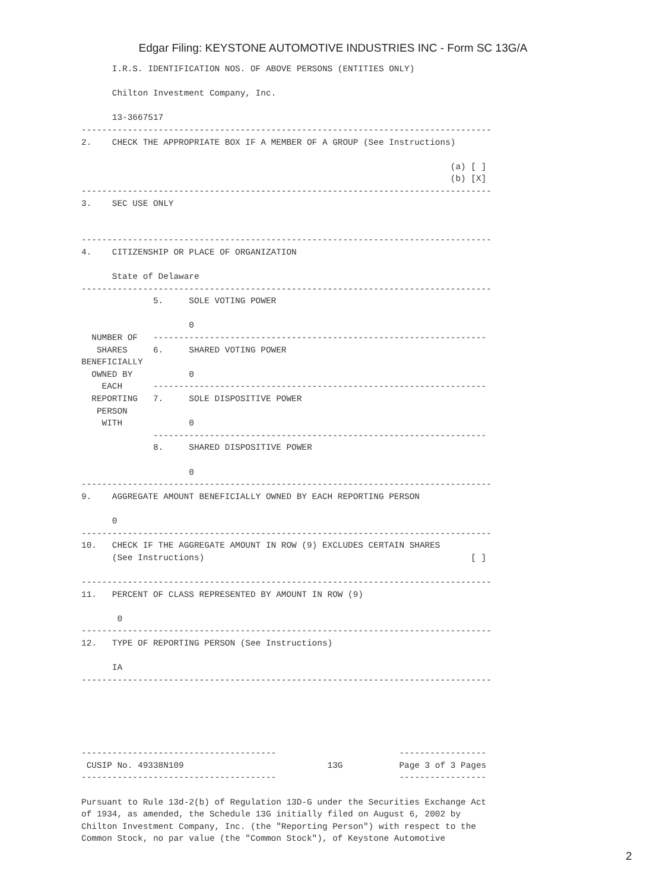Edgar Filing: KEYSTONE AUTOMOTIVE INDUSTRIES INC - Form SC 13G/A
      I.R.S. IDENTIFICATION NOS. OF ABOVE PERSONS (ENTITIES ONLY)

      Chilton Investment Company, Inc.

      13-3667517
--------------------------------------------------------------------------------
2.    CHECK THE APPROPRIATE BOX IF A MEMBER OF A GROUP (See Instructions)

                                                                        (a) [ ]
                                                                        (b) [X]
--------------------------------------------------------------------------------
3.    SEC USE ONLY


--------------------------------------------------------------------------------
4.    CITIZENSHIP OR PLACE OF ORGANIZATION

      State of Delaware
--------------------------------------------------------------------------------
              5.     SOLE VOTING POWER

                     0
  NUMBER OF   -----------------------------------------------------------------
   SHARES     6.     SHARED VOTING POWER
BENEFICIALLY
  OWNED BY           0
    EACH      -----------------------------------------------------------------
  REPORTING   7.     SOLE DISPOSITIVE POWER
   PERSON
    WITH             0
              -----------------------------------------------------------------
              8.     SHARED DISPOSITIVE POWER

                     0
--------------------------------------------------------------------------------
9.    AGGREGATE AMOUNT BENEFICIALLY OWNED BY EACH REPORTING PERSON

      0
--------------------------------------------------------------------------------
10.   CHECK IF THE AGGREGATE AMOUNT IN ROW (9) EXCLUDES CERTAIN SHARES
      (See Instructions)                                                    [ ]

--------------------------------------------------------------------------------
11.   PERCENT OF CLASS REPRESENTED BY AMOUNT IN ROW (9)

       0
--------------------------------------------------------------------------------
12.   TYPE OF REPORTING PERSON (See Instructions)

      IA
--------------------------------------------------------------------------------





--------------------------------------                        -----------------
 CUSIP No. 49338N109                            13G           Page 3 of 3 Pages
--------------------------------------                        -----------------

Pursuant to Rule 13d-2(b) of Regulation 13D-G under the Securities Exchange Act
of 1934, as amended, the Schedule 13G initially filed on August 6, 2002 by
Chilton Investment Company, Inc. (the "Reporting Person") with respect to the
Common Stock, no par value (the "Common Stock"), of Keystone Automotive
2